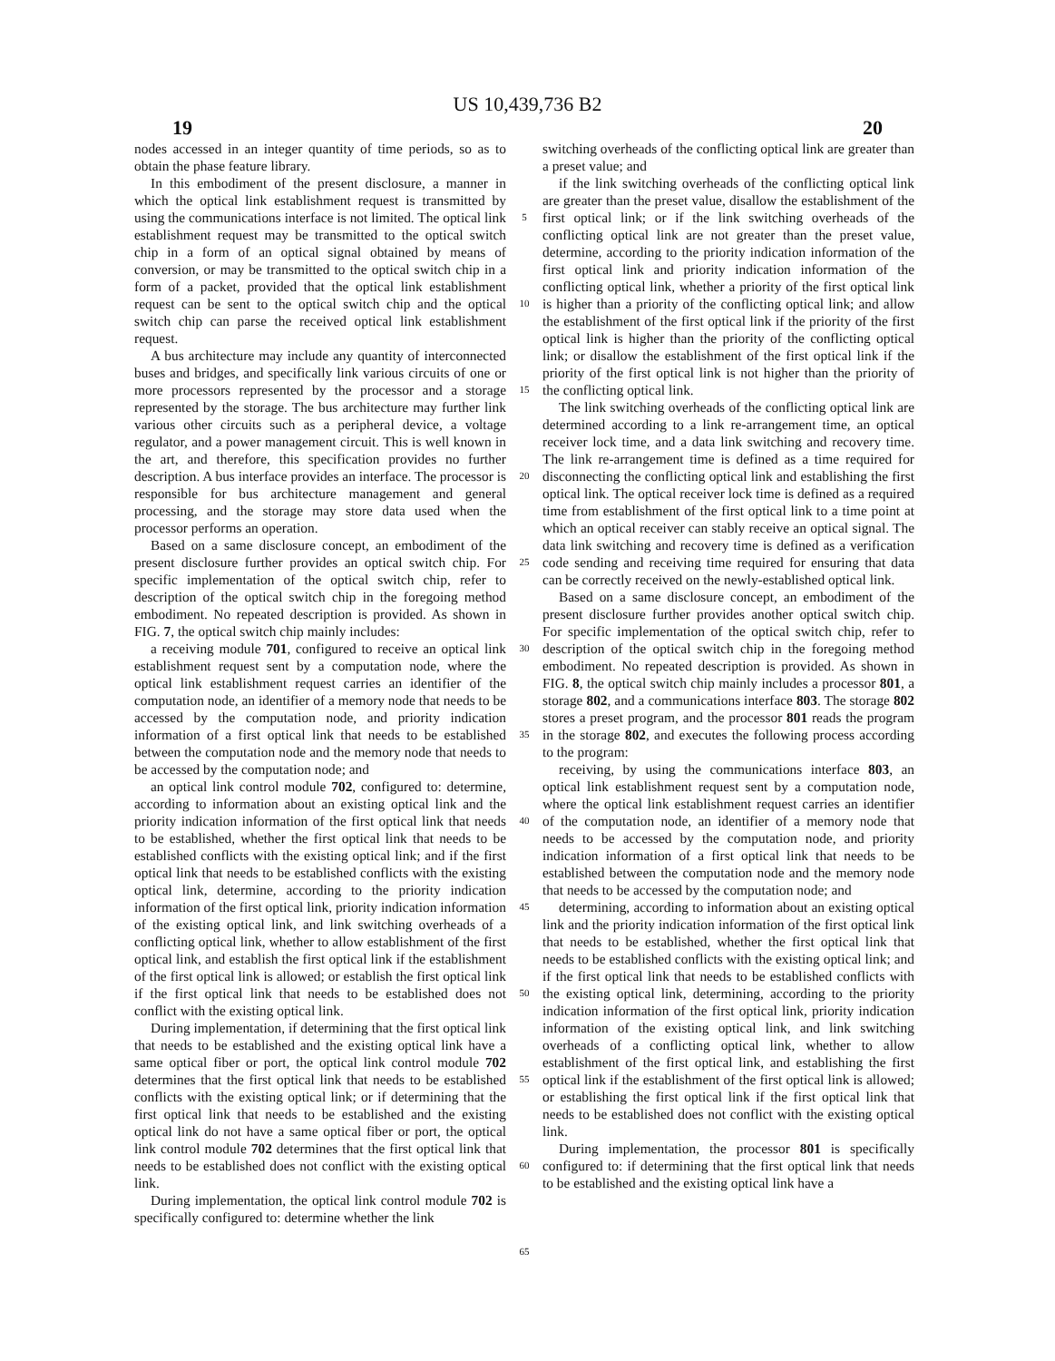US 10,439,736 B2
19 20
nodes accessed in an integer quantity of time periods, so as to obtain the phase feature library.
In this embodiment of the present disclosure, a manner in which the optical link establishment request is transmitted by using the communications interface is not limited. The optical link establishment request may be transmitted to the optical switch chip in a form of an optical signal obtained by means of conversion, or may be transmitted to the optical switch chip in a form of a packet, provided that the optical link establishment request can be sent to the optical switch chip and the optical switch chip can parse the received optical link establishment request.
A bus architecture may include any quantity of interconnected buses and bridges, and specifically link various circuits of one or more processors represented by the processor and a storage represented by the storage. The bus architecture may further link various other circuits such as a peripheral device, a voltage regulator, and a power management circuit. This is well known in the art, and therefore, this specification provides no further description. A bus interface provides an interface. The processor is responsible for bus architecture management and general processing, and the storage may store data used when the processor performs an operation.
Based on a same disclosure concept, an embodiment of the present disclosure further provides an optical switch chip. For specific implementation of the optical switch chip, refer to description of the optical switch chip in the foregoing method embodiment. No repeated description is provided. As shown in FIG. 7, the optical switch chip mainly includes:
a receiving module 701, configured to receive an optical link establishment request sent by a computation node, where the optical link establishment request carries an identifier of the computation node, an identifier of a memory node that needs to be accessed by the computation node, and priority indication information of a first optical link that needs to be established between the computation node and the memory node that needs to be accessed by the computation node; and
an optical link control module 702, configured to: determine, according to information about an existing optical link and the priority indication information of the first optical link that needs to be established, whether the first optical link that needs to be established conflicts with the existing optical link; and if the first optical link that needs to be established conflicts with the existing optical link, determine, according to the priority indication information of the first optical link, priority indication information of the existing optical link, and link switching overheads of a conflicting optical link, whether to allow establishment of the first optical link, and establish the first optical link if the establishment of the first optical link is allowed; or establish the first optical link if the first optical link that needs to be established does not conflict with the existing optical link.
During implementation, if determining that the first optical link that needs to be established and the existing optical link have a same optical fiber or port, the optical link control module 702 determines that the first optical link that needs to be established conflicts with the existing optical link; or if determining that the first optical link that needs to be established and the existing optical link do not have a same optical fiber or port, the optical link control module 702 determines that the first optical link that needs to be established does not conflict with the existing optical link.
During implementation, the optical link control module 702 is specifically configured to: determine whether the link
5
10
15
20
25
30
35
40
45
50
55
60
65
switching overheads of the conflicting optical link are greater than a preset value; and
if the link switching overheads of the conflicting optical link are greater than the preset value, disallow the establishment of the first optical link; or if the link switching overheads of the conflicting optical link are not greater than the preset value, determine, according to the priority indication information of the first optical link and priority indication information of the conflicting optical link, whether a priority of the first optical link is higher than a priority of the conflicting optical link; and allow the establishment of the first optical link if the priority of the first optical link is higher than the priority of the conflicting optical link; or disallow the establishment of the first optical link if the priority of the first optical link is not higher than the priority of the conflicting optical link.
The link switching overheads of the conflicting optical link are determined according to a link re-arrangement time, an optical receiver lock time, and a data link switching and recovery time. The link re-arrangement time is defined as a time required for disconnecting the conflicting optical link and establishing the first optical link. The optical receiver lock time is defined as a required time from establishment of the first optical link to a time point at which an optical receiver can stably receive an optical signal. The data link switching and recovery time is defined as a verification code sending and receiving time required for ensuring that data can be correctly received on the newly-established optical link.
Based on a same disclosure concept, an embodiment of the present disclosure further provides another optical switch chip. For specific implementation of the optical switch chip, refer to description of the optical switch chip in the foregoing method embodiment. No repeated description is provided. As shown in FIG. 8, the optical switch chip mainly includes a processor 801, a storage 802, and a communications interface 803. The storage 802 stores a preset program, and the processor 801 reads the program in the storage 802, and executes the following process according to the program:
receiving, by using the communications interface 803, an optical link establishment request sent by a computation node, where the optical link establishment request carries an identifier of the computation node, an identifier of a memory node that needs to be accessed by the computation node, and priority indication information of a first optical link that needs to be established between the computation node and the memory node that needs to be accessed by the computation node; and
determining, according to information about an existing optical link and the priority indication information of the first optical link that needs to be established, whether the first optical link that needs to be established conflicts with the existing optical link; and if the first optical link that needs to be established conflicts with the existing optical link, determining, according to the priority indication information of the first optical link, priority indication information of the existing optical link, and link switching overheads of a conflicting optical link, whether to allow establishment of the first optical link, and establishing the first optical link if the establishment of the first optical link is allowed; or establishing the first optical link if the first optical link that needs to be established does not conflict with the existing optical link.
During implementation, the processor 801 is specifically configured to: if determining that the first optical link that needs to be established and the existing optical link have a